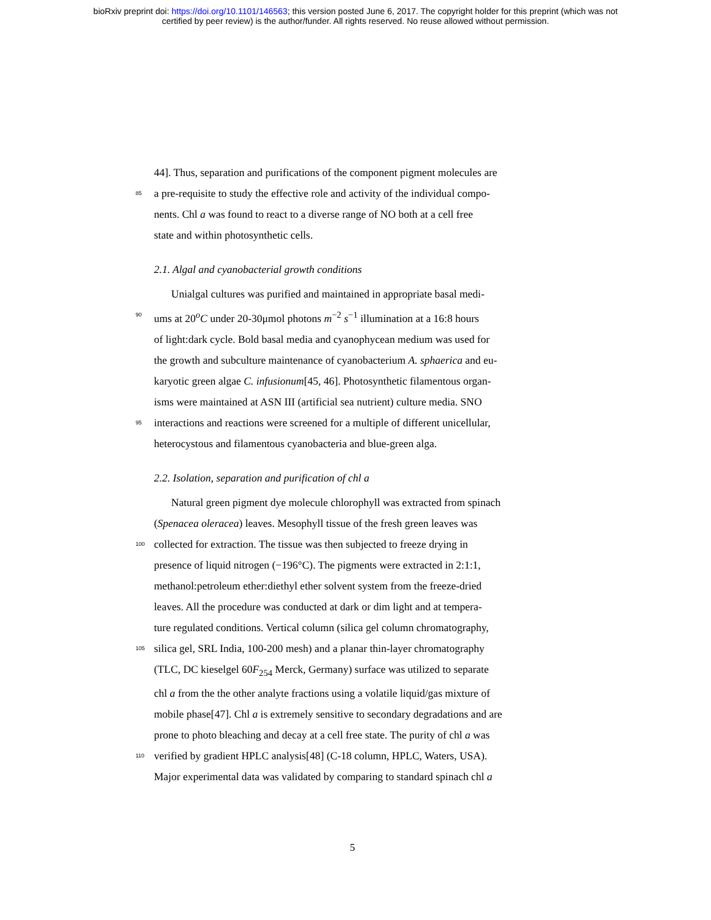bioRxiv preprint doi: https://doi.org/10.1101/146563; this version posted June 6, 2017. The copyright holder for this preprint (which was not
certified by peer review) is the author/funder. All rights reserved. No reuse allowed without permission.
44]. Thus, separation and purifications of the component pigment molecules are
85 a pre-requisite to study the effective role and activity of the individual compo-
nents. Chl a was found to react to a diverse range of NO both at a cell free
state and within photosynthetic cells.
2.1. Algal and cyanobacterial growth conditions
Unialgal cultures was purified and maintained in appropriate basal medi-
90 ums at 20<sup>o</sup>C under 20-30μmol photons m<sup>−2</sup> s<sup>−1</sup> illumination at a 16:8 hours
of light:dark cycle. Bold basal media and cyanophycean medium was used for
the growth and subculture maintenance of cyanobacterium A. sphaerica and eu-
karyotic green algae C. infusionum[45, 46]. Photosynthetic filamentous organ-
isms were maintained at ASN III (artificial sea nutrient) culture media. SNO
95 interactions and reactions were screened for a multiple of different unicellular,
heterocystous and filamentous cyanobacteria and blue-green alga.
2.2. Isolation, separation and purification of chl a
Natural green pigment dye molecule chlorophyll was extracted from spinach
(Spenacea oleracea) leaves. Mesophyll tissue of the fresh green leaves was
100 collected for extraction. The tissue was then subjected to freeze drying in
presence of liquid nitrogen (−196°C). The pigments were extracted in 2:1:1,
methanol:petroleum ether:diethyl ether solvent system from the freeze-dried
leaves. All the procedure was conducted at dark or dim light and at tempera-
ture regulated conditions. Vertical column (silica gel column chromatography,
105 silica gel, SRL India, 100-200 mesh) and a planar thin-layer chromatography
(TLC, DC kieselgel 60F<sub>254</sub> Merck, Germany) surface was utilized to separate
chl a from the the other analyte fractions using a volatile liquid/gas mixture of
mobile phase[47]. Chl a is extremely sensitive to secondary degradations and are
prone to photo bleaching and decay at a cell free state. The purity of chl a was
110 verified by gradient HPLC analysis[48] (C-18 column, HPLC, Waters, USA).
Major experimental data was validated by comparing to standard spinach chl a
5